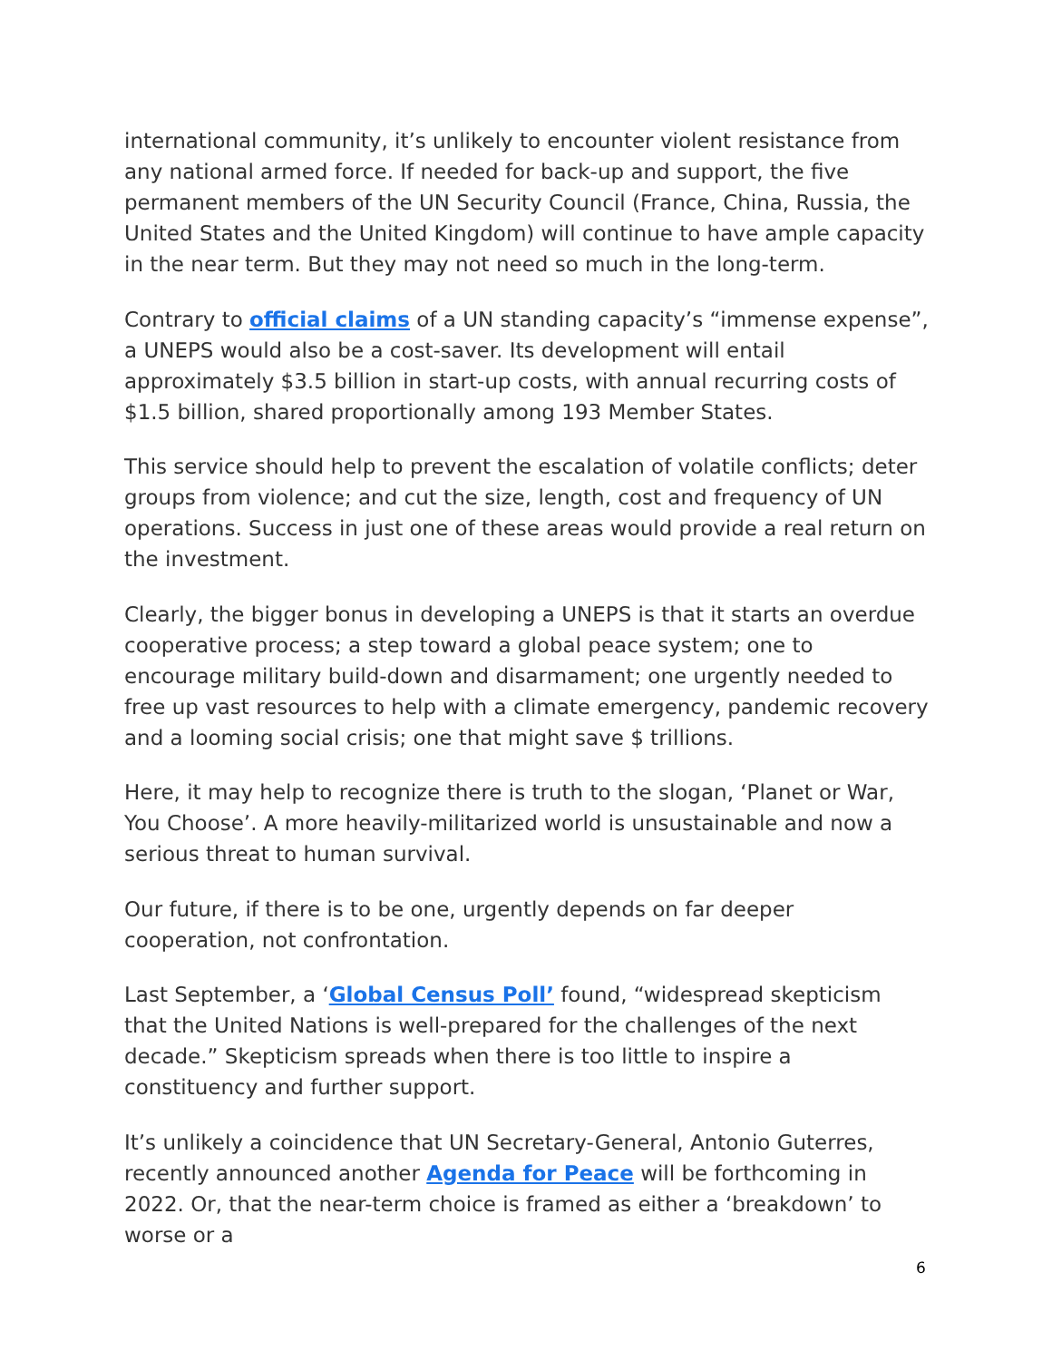international community, it’s unlikely to encounter violent resistance from any national armed force. If needed for back-up and support, the five permanent members of the UN Security Council (France, China, Russia, the United States and the United Kingdom) will continue to have ample capacity in the near term. But they may not need so much in the long-term.
Contrary to official claims of a UN standing capacity’s “immense expense”, a UNEPS would also be a cost-saver. Its development will entail approximately $3.5 billion in start-up costs, with annual recurring costs of $1.5 billion, shared proportionally among 193 Member States.
This service should help to prevent the escalation of volatile conflicts; deter groups from violence; and cut the size, length, cost and frequency of UN operations. Success in just one of these areas would provide a real return on the investment.
Clearly, the bigger bonus in developing a UNEPS is that it starts an overdue cooperative process; a step toward a global peace system; one to encourage military build-down and disarmament; one urgently needed to free up vast resources to help with a climate emergency, pandemic recovery and a looming social crisis; one that might save $ trillions.
Here, it may help to recognize there is truth to the slogan, ‘Planet or War, You Choose’. A more heavily-militarized world is unsustainable and now a serious threat to human survival.
Our future, if there is to be one, urgently depends on far deeper cooperation, not confrontation.
Last September, a ‘Global Census Poll’ found, “widespread skepticism that the United Nations is well-prepared for the challenges of the next decade.” Skepticism spreads when there is too little to inspire a constituency and further support.
It’s unlikely a coincidence that UN Secretary-General, Antonio Guterres, recently announced another Agenda for Peace will be forthcoming in 2022. Or, that the near-term choice is framed as either a ‘breakdown’ to worse or a
6